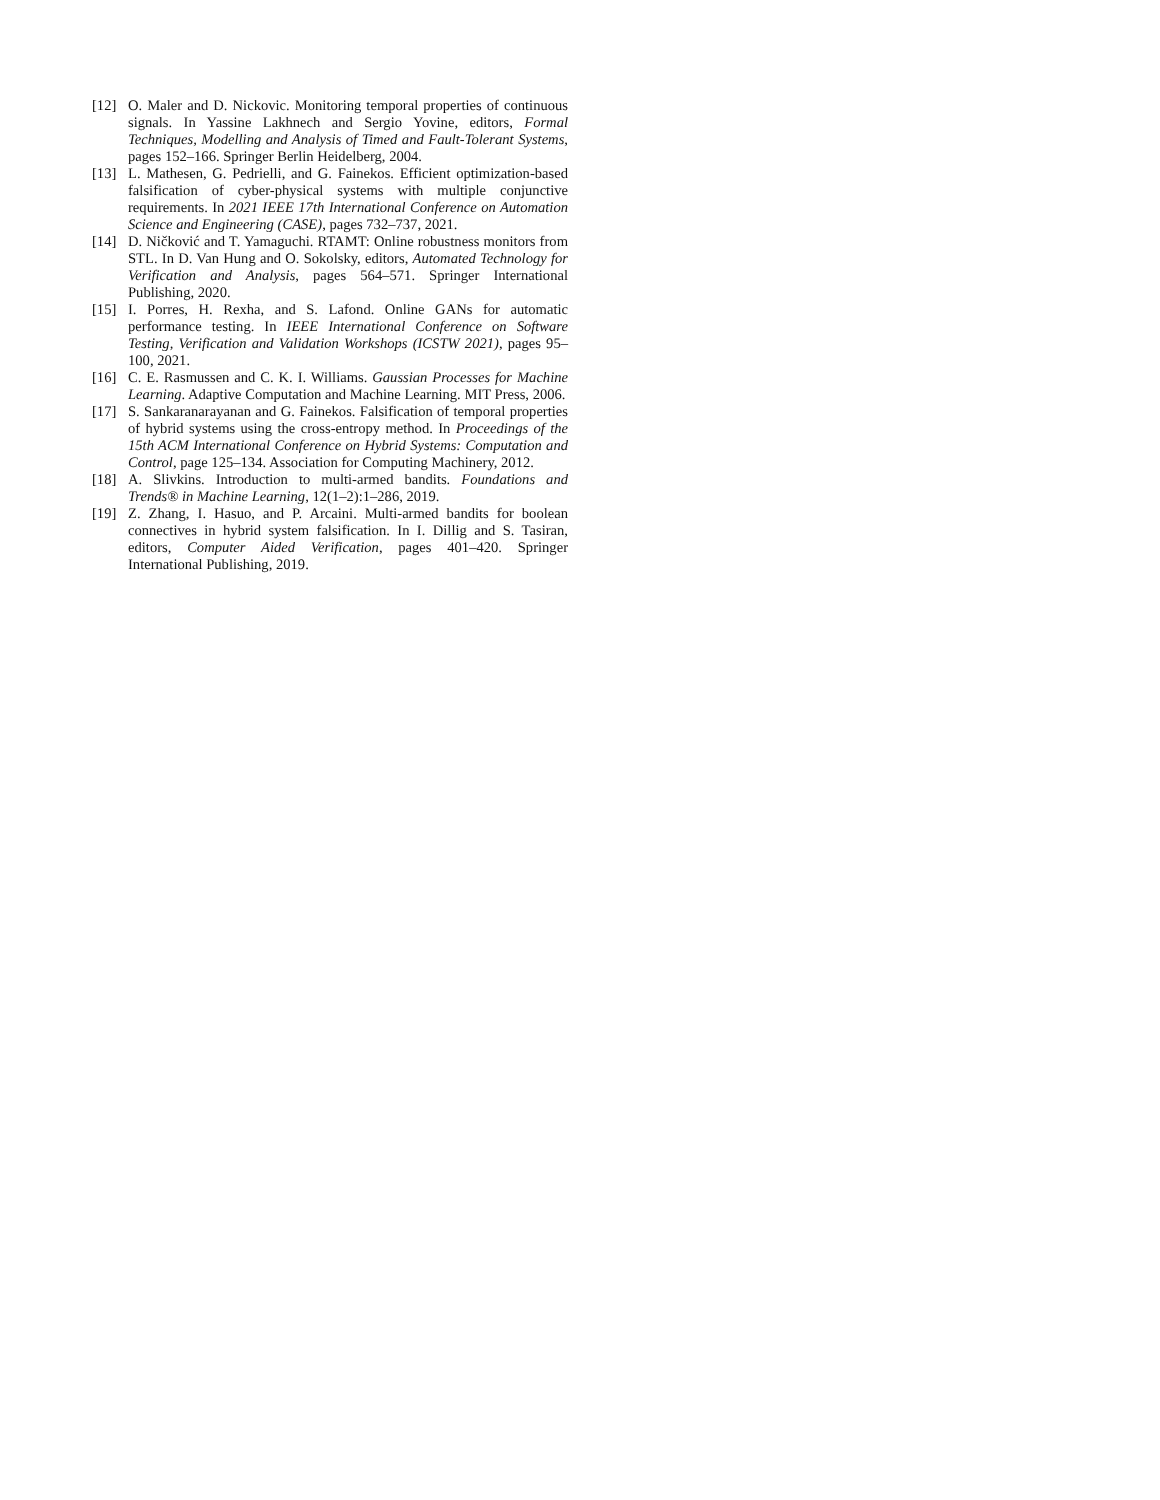[12] O. Maler and D. Nickovic. Monitoring temporal properties of continuous signals. In Yassine Lakhnech and Sergio Yovine, editors, Formal Techniques, Modelling and Analysis of Timed and Fault-Tolerant Systems, pages 152–166. Springer Berlin Heidelberg, 2004.
[13] L. Mathesen, G. Pedrielli, and G. Fainekos. Efficient optimization-based falsification of cyber-physical systems with multiple conjunctive requirements. In 2021 IEEE 17th International Conference on Automation Science and Engineering (CASE), pages 732–737, 2021.
[14] D. Ničković and T. Yamaguchi. RTAMT: Online robustness monitors from STL. In D. Van Hung and O. Sokolsky, editors, Automated Technology for Verification and Analysis, pages 564–571. Springer International Publishing, 2020.
[15] I. Porres, H. Rexha, and S. Lafond. Online GANs for automatic performance testing. In IEEE International Conference on Software Testing, Verification and Validation Workshops (ICSTW 2021), pages 95–100, 2021.
[16] C. E. Rasmussen and C. K. I. Williams. Gaussian Processes for Machine Learning. Adaptive Computation and Machine Learning. MIT Press, 2006.
[17] S. Sankaranarayanan and G. Fainekos. Falsification of temporal properties of hybrid systems using the cross-entropy method. In Proceedings of the 15th ACM International Conference on Hybrid Systems: Computation and Control, page 125–134. Association for Computing Machinery, 2012.
[18] A. Slivkins. Introduction to multi-armed bandits. Foundations and Trends® in Machine Learning, 12(1–2):1–286, 2019.
[19] Z. Zhang, I. Hasuo, and P. Arcaini. Multi-armed bandits for boolean connectives in hybrid system falsification. In I. Dillig and S. Tasiran, editors, Computer Aided Verification, pages 401–420. Springer International Publishing, 2019.